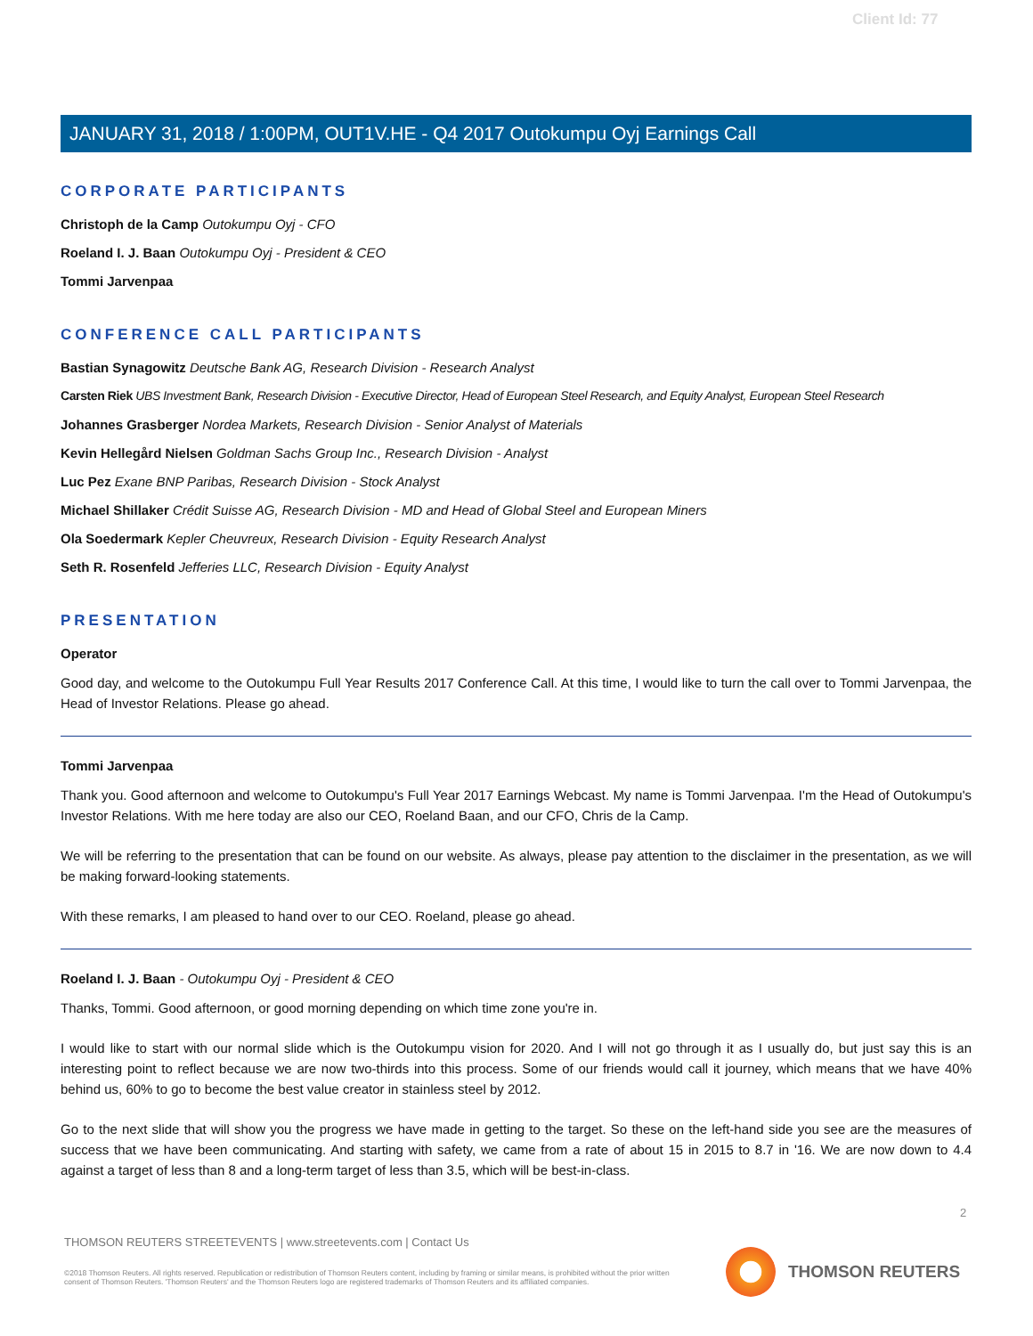Client Id: 77
JANUARY 31, 2018 / 1:00PM, OUT1V.HE - Q4 2017 Outokumpu Oyj Earnings Call
CORPORATE PARTICIPANTS
Christoph de la Camp Outokumpu Oyj - CFO
Roeland I. J. Baan Outokumpu Oyj - President & CEO
Tommi Jarvenpaa
CONFERENCE CALL PARTICIPANTS
Bastian Synagowitz Deutsche Bank AG, Research Division - Research Analyst
Carsten Riek UBS Investment Bank, Research Division - Executive Director, Head of European Steel Research, and Equity Analyst, European Steel Research
Johannes Grasberger Nordea Markets, Research Division - Senior Analyst of Materials
Kevin Hellegård Nielsen Goldman Sachs Group Inc., Research Division - Analyst
Luc Pez Exane BNP Paribas, Research Division - Stock Analyst
Michael Shillaker Crédit Suisse AG, Research Division - MD and Head of Global Steel and European Miners
Ola Soedermark Kepler Cheuvreux, Research Division - Equity Research Analyst
Seth R. Rosenfeld Jefferies LLC, Research Division - Equity Analyst
PRESENTATION
Operator
Good day, and welcome to the Outokumpu Full Year Results 2017 Conference Call. At this time, I would like to turn the call over to Tommi Jarvenpaa, the Head of Investor Relations. Please go ahead.
Tommi Jarvenpaa
Thank you. Good afternoon and welcome to Outokumpu's Full Year 2017 Earnings Webcast. My name is Tommi Jarvenpaa. I'm the Head of Outokumpu's Investor Relations. With me here today are also our CEO, Roeland Baan, and our CFO, Chris de la Camp.
We will be referring to the presentation that can be found on our website. As always, please pay attention to the disclaimer in the presentation, as we will be making forward-looking statements.
With these remarks, I am pleased to hand over to our CEO. Roeland, please go ahead.
Roeland I. J. Baan - Outokumpu Oyj - President & CEO
Thanks, Tommi. Good afternoon, or good morning depending on which time zone you're in.
I would like to start with our normal slide which is the Outokumpu vision for 2020. And I will not go through it as I usually do, but just say this is an interesting point to reflect because we are now two-thirds into this process. Some of our friends would call it journey, which means that we have 40% behind us, 60% to go to become the best value creator in stainless steel by 2012.
Go to the next slide that will show you the progress we have made in getting to the target. So these on the left-hand side you see are the measures of success that we have been communicating. And starting with safety, we came from a rate of about 15 in 2015 to 8.7 in '16. We are now down to 4.4 against a target of less than 8 and a long-term target of less than 3.5, which will be best-in-class.
2
THOMSON REUTERS STREETEVENTS | www.streetevents.com | Contact Us
©2018 Thomson Reuters. All rights reserved. Republication or redistribution of Thomson Reuters content, including by framing or similar means, is prohibited without the prior written consent of Thomson Reuters. 'Thomson Reuters' and the Thomson Reuters logo are registered trademarks of Thomson Reuters and its affiliated companies.
THOMSON REUTERS